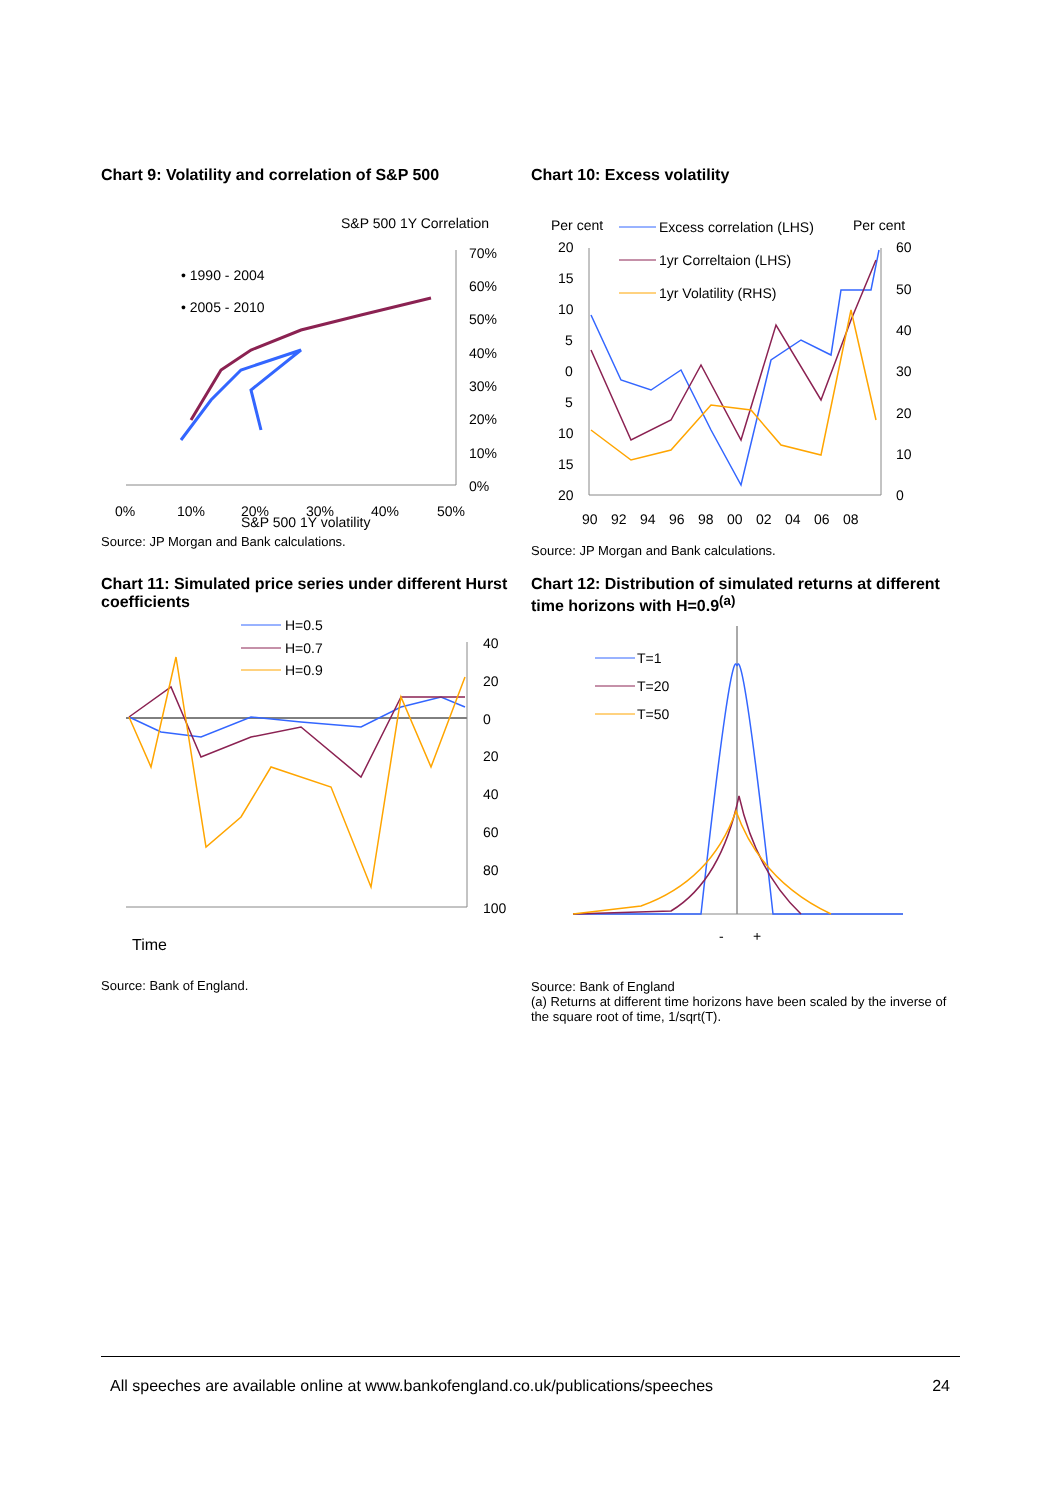Chart 9: Volatility and correlation of S&P 500
S&P 500 1Y Correlation
• 1990 - 2004
• 2005 - 2010
70%
60%
50%
40%
30%
20%
10%
0%
0%
10%
20%
30%
40%
50%
S&P 500 1Y volatility
Source: JP Morgan and Bank calculations.
Chart 10: Excess volatility
Per cent
Per cent
Excess correlation (LHS)
1yr Correltaion (LHS)
1yr Volatility (RHS)
20
15
10
5
0
5
10
15
20
60
50
40
30
20
10
0
90
92
94
96
98
00
02
04
06
08
Source: JP Morgan and Bank calculations.
Chart 11: Simulated price series under different Hurst coefficients
H=0.5
H=0.7
H=0.9
40
20
0
20
40
60
80
100
Time
Source: Bank of England.
Chart 12: Distribution of simulated returns at different time horizons with H=0.9<sup>(a)</sup>
T=1
T=20
T=50
-
+
Source: Bank of England
(a) Returns at different time horizons have been scaled by the inverse of the square root of time, 1/sqrt(T).
All speeches are available online at www.bankofengland.co.uk/publications/speeches 24